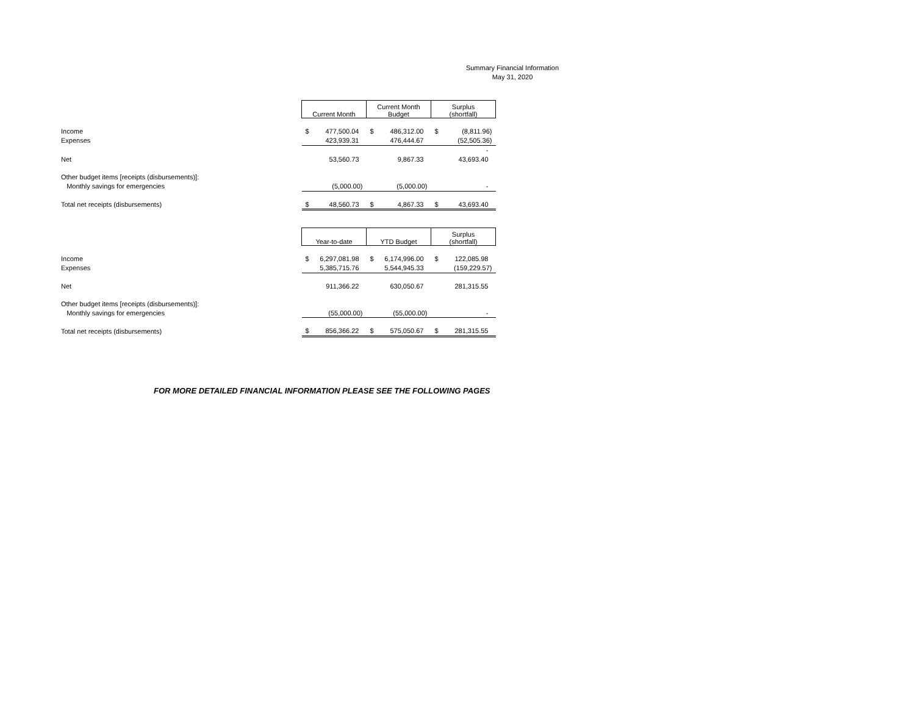Summary Financial Information
May 31, 2020
| | Current Month | Current Month Budget | Surplus (shortfall) |
| Income | $ 477,500.04 | $ 486,312.00 | $ (8,811.96) |
| Expenses | 423,939.31 | 476,444.67 | (52,505.36) |
| | | | - |
| Net | 53,560.73 | 9,867.33 | 43,693.40 |
| Other budget items [receipts (disbursements)]: | | | |
| Monthly savings for emergencies | (5,000.00) | (5,000.00) | - |
| Total net receipts (disbursements) | $ 48,560.73 | $ 4,867.33 | $ 43,693.40 |
| | Year-to-date | YTD Budget | Surplus (shortfall) |
| Income | $ 6,297,081.98 | $ 6,174,996.00 | $ 122,085.98 |
| Expenses | 5,385,715.76 | 5,544,945.33 | (159,229.57) |
| Net | 911,366.22 | 630,050.67 | 281,315.55 |
| Other budget items [receipts (disbursements)]: | | | |
| Monthly savings for emergencies | (55,000.00) | (55,000.00) | - |
| Total net receipts (disbursements) | $ 856,366.22 | $ 575,050.67 | $ 281,315.55 |
FOR MORE DETAILED FINANCIAL INFORMATION PLEASE SEE THE FOLLOWING PAGES